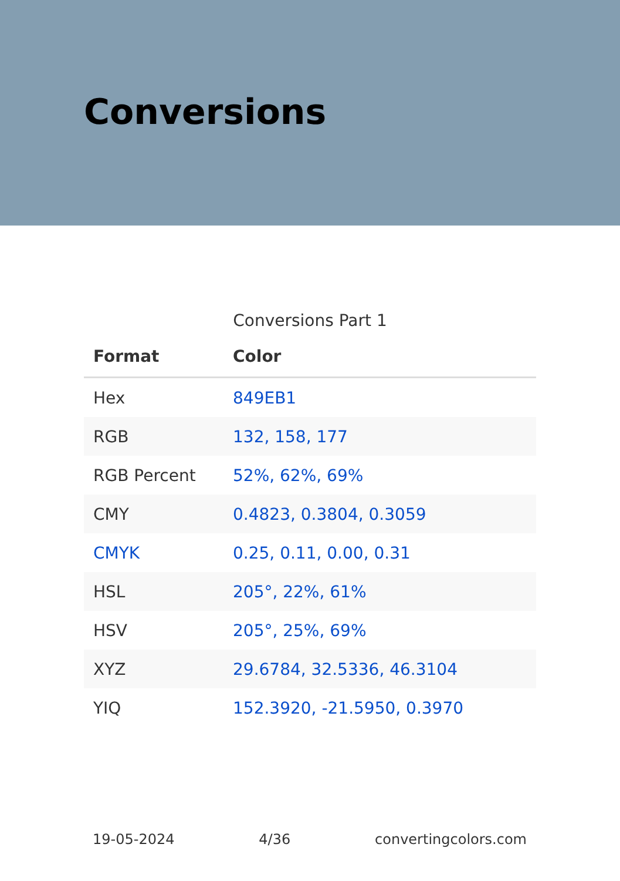Conversions
Conversions Part 1
| Format | Color |
| --- | --- |
| Hex | 849EB1 |
| RGB | 132, 158, 177 |
| RGB Percent | 52%, 62%, 69% |
| CMY | 0.4823, 0.3804, 0.3059 |
| CMYK | 0.25, 0.11, 0.00, 0.31 |
| HSL | 205°, 22%, 61% |
| HSV | 205°, 25%, 69% |
| XYZ | 29.6784, 32.5336, 46.3104 |
| YIQ | 152.3920, -21.5950, 0.3970 |
19-05-2024 4/36 convertingcolors.com